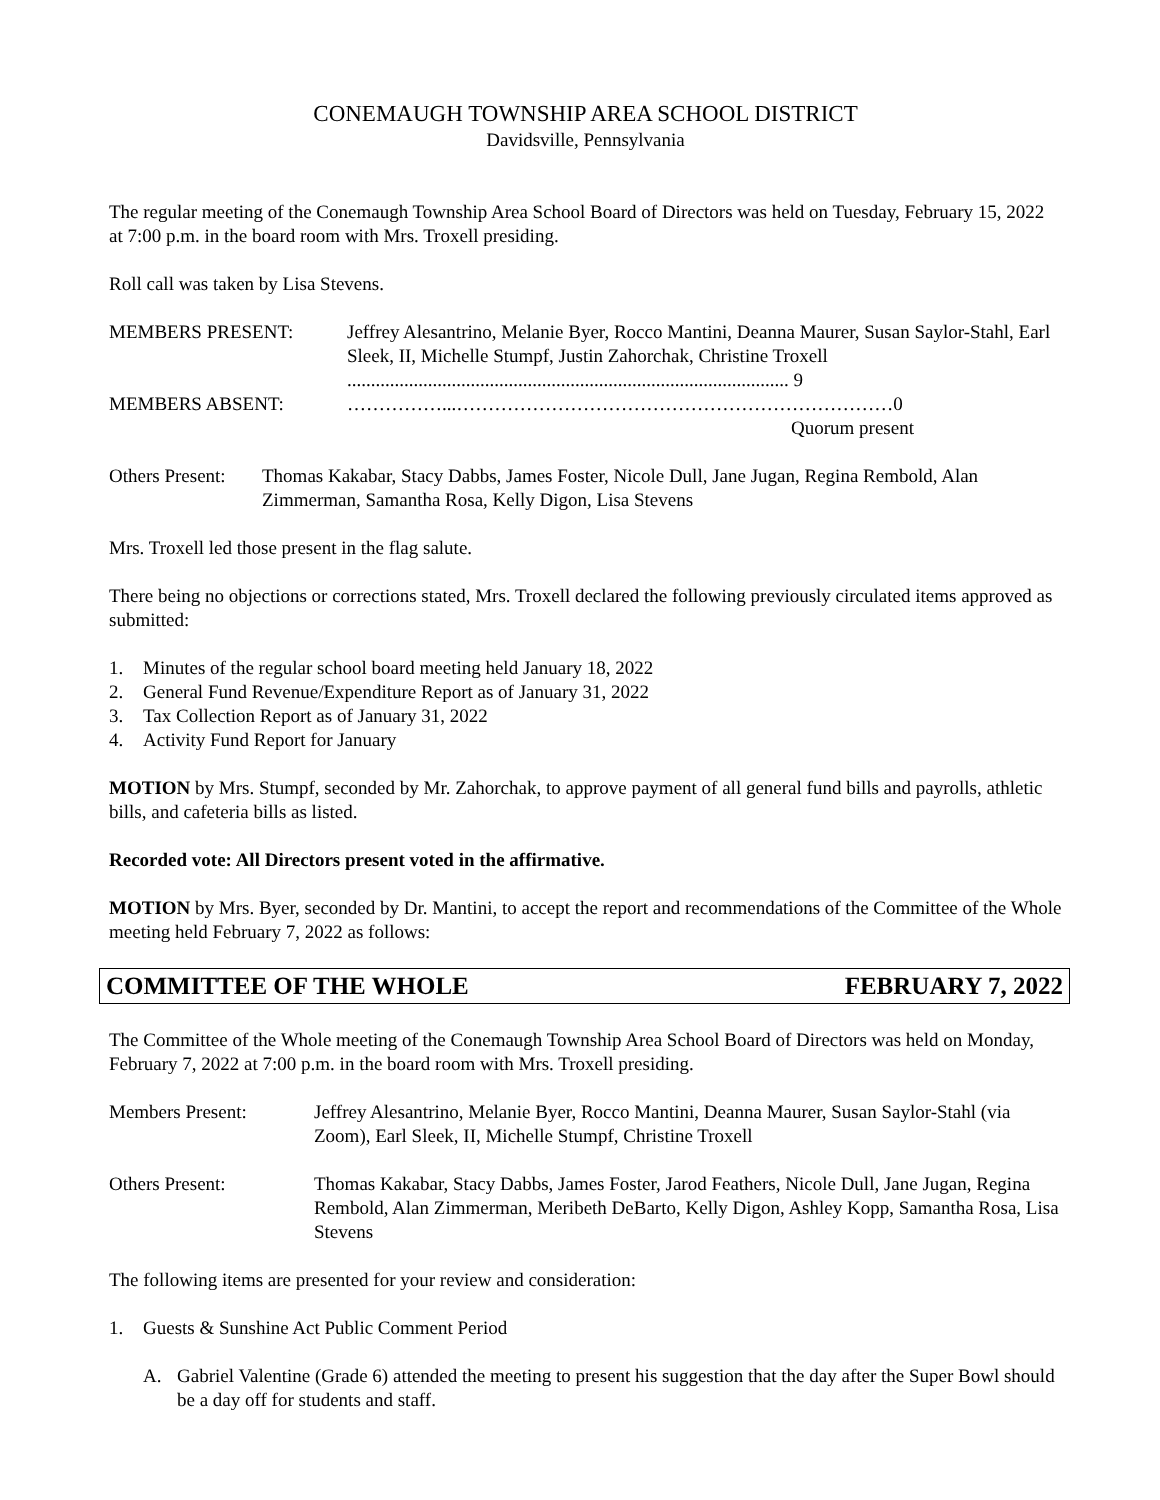CONEMAUGH TOWNSHIP AREA SCHOOL DISTRICT
Davidsville, Pennsylvania
The regular meeting of the Conemaugh Township Area School Board of Directors was held on Tuesday, February 15, 2022 at 7:00 p.m. in the board room with Mrs. Troxell presiding.
Roll call was taken by Lisa Stevens.
MEMBERS PRESENT: Jeffrey Alesantrino, Melanie Byer, Rocco Mantini, Deanna Maurer, Susan Saylor-Stahl, Earl Sleek, II, Michelle Stumpf, Justin Zahorchak, Christine Troxell ............................................................................................. 9
MEMBERS ABSENT: ……………...……………………………………………………………0
Quorum present
Others Present: Thomas Kakabar, Stacy Dabbs, James Foster, Nicole Dull, Jane Jugan, Regina Rembold, Alan Zimmerman, Samantha Rosa, Kelly Digon, Lisa Stevens
Mrs. Troxell led those present in the flag salute.
There being no objections or corrections stated, Mrs. Troxell declared the following previously circulated items approved as submitted:
1. Minutes of the regular school board meeting held January 18, 2022
2. General Fund Revenue/Expenditure Report as of January 31, 2022
3. Tax Collection Report as of January 31, 2022
4. Activity Fund Report for January
MOTION by Mrs. Stumpf, seconded by Mr. Zahorchak, to approve payment of all general fund bills and payrolls, athletic bills, and cafeteria bills as listed.
Recorded vote: All Directors present voted in the affirmative.
MOTION by Mrs. Byer, seconded by Dr. Mantini, to accept the report and recommendations of the Committee of the Whole meeting held February 7, 2022 as follows:
COMMITTEE OF THE WHOLE FEBRUARY 7, 2022
The Committee of the Whole meeting of the Conemaugh Township Area School Board of Directors was held on Monday, February 7, 2022 at 7:00 p.m. in the board room with Mrs. Troxell presiding.
Members Present: Jeffrey Alesantrino, Melanie Byer, Rocco Mantini, Deanna Maurer, Susan Saylor-Stahl (via Zoom), Earl Sleek, II, Michelle Stumpf, Christine Troxell
Others Present: Thomas Kakabar, Stacy Dabbs, James Foster, Jarod Feathers, Nicole Dull, Jane Jugan, Regina Rembold, Alan Zimmerman, Meribeth DeBarto, Kelly Digon, Ashley Kopp, Samantha Rosa, Lisa Stevens
The following items are presented for your review and consideration:
1. Guests & Sunshine Act Public Comment Period
A. Gabriel Valentine (Grade 6) attended the meeting to present his suggestion that the day after the Super Bowl should be a day off for students and staff.